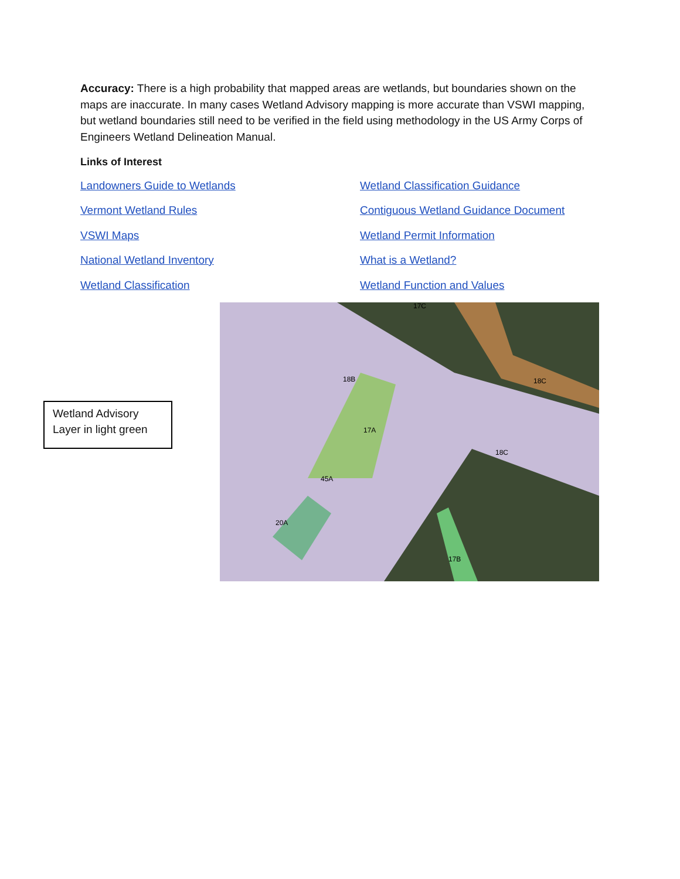Accuracy: There is a high probability that mapped areas are wetlands, but boundaries shown on the maps are inaccurate. In many cases Wetland Advisory mapping is more accurate than VSWI mapping, but wetland boundaries still need to be verified in the field using methodology in the US Army Corps of Engineers Wetland Delineation Manual.
Links of Interest
Landowners Guide to Wetlands Wetland Classification Guidance Vermont Wetland Rules Contiguous Wetland Guidance Document VSWI Maps Wetland Permit Information National Wetland Inventory What is a Wetland? Wetland Classification Wetland Function and Values
Wetland Advisory Layer in light green
17C
18B
18C
17A
18C
45A
20A
17B